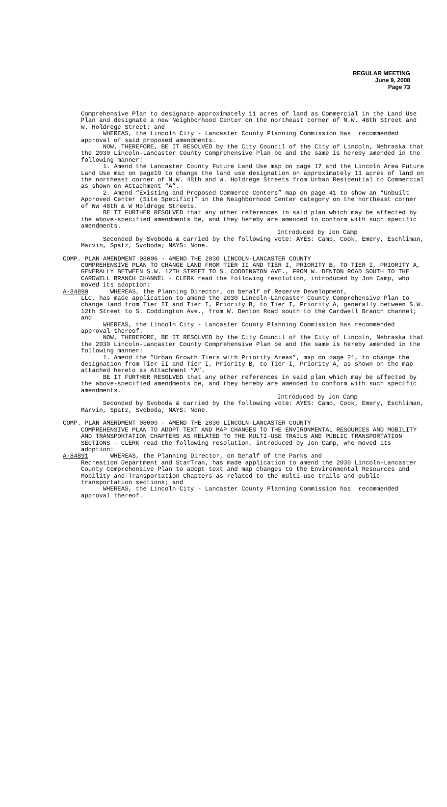REGULAR MEETING
June 9, 2008
Page 73
Comprehensive Plan to designate approximately 11 acres of land as Commercial in the Land Use Plan and designate a new Neighborhood Center on the northeast corner of N.W. 48th Street and W. Holdrege Street; and
WHEREAS, the Lincoln City - Lancaster County Planning Commission has recommended approval of said proposed amendments.
NOW, THEREFORE, BE IT RESOLVED by the City Council of the City of Lincoln, Nebraska that the 2030 Lincoln-Lancaster County Comprehensive Plan be and the same is hereby amended in the following manner:
1. Amend the Lancaster County Future Land Use map on page 17 and the Lincoln Area Future Land Use map on page19 to change the land use designation on approximately 11 acres of land on the northeast corner of N.W. 48th and W. Holdrege Streets from Urban Residential to Commercial as shown on Attachment “A”.
2. Amend “Existing and Proposed Commerce Centers” map on page 41 to show an “Unbuilt Approved Center (Site Specific)” in the Neighborhood Center category on the northeast corner of NW 48th & W Holdrege Streets.
BE IT FURTHER RESOLVED that any other references in said plan which may be affected by the above-specified amendments be, and they hereby are amended to conform with such specific amendments.
Introduced by Jon Camp
Seconded by Svoboda & carried by the following vote: AYES: Camp, Cook, Emery, Eschliman, Marvin, Spatz, Svoboda; NAYS: None.
COMP. PLAN AMENDMENT 08006 - AMEND THE 2030 LINCOLN-LANCASTER COUNTY
COMPREHENSIVE PLAN TO CHANGE LAND FROM TIER II AND TIER I, PRIORITY B, TO TIER I, PRIORITY A, GENERALLY BETWEEN S.W. 12TH STREET TO S. CODDINGTON AVE., FROM W. DENTON ROAD SOUTH TO THE CARDWELL BRANCH CHANNEL - CLERK read the following resolution, introduced by Jon Camp, who moved its adoption:
A-84890 WHEREAS, the Planning Director, on behalf of Reserve Development,
LLC, has made application to amend the 2030 Lincoln-Lancaster County Comprehensive Plan to change land from Tier II and Tier I, Priority B, to Tier I, Priority A, generally between S.W. 12th Street to S. Coddington Ave., from W. Denton Road south to the Cardwell Branch channel; and
WHEREAS, the Lincoln City - Lancaster County Planning Commission has recommended approval thereof.
NOW, THEREFORE, BE IT RESOLVED by the City Council of the City of Lincoln, Nebraska that the 2030 Lincoln-Lancaster County Comprehensive Plan be and the same is hereby amended in the following manner:
1. Amend the ”Urban Growth Tiers with Priority Areas”, map on page 21, to change the designation from Tier II and Tier I, Priority B, to Tier I, Priority A, as shown on the map attached hereto as Attachment “A”.
BE IT FURTHER RESOLVED that any other references in said plan which may be affected by the above-specified amendments be, and they hereby are amended to conform with such specific amendments.
Introduced by Jon Camp
Seconded by Svoboda & carried by the following vote: AYES: Camp, Cook, Emery, Eschliman, Marvin, Spatz, Svoboda; NAYS: None.
COMP. PLAN AMENDMENT 08009 - AMEND THE 2030 LINCOLN-LANCASTER COUNTY
COMPREHENSIVE PLAN TO ADOPT TEXT AND MAP CHANGES TO THE ENVIRONMENTAL RESOURCES AND MOBILITY AND TRANSPORTATION CHAPTERS AS RELATED TO THE MULTI-USE TRAILS AND PUBLIC TRANSPORTATION SECTIONS - CLERK read the following resolution, introduced by Jon Camp, who moved its adoption:
A-84891 WHEREAS, the Planning Director, on behalf of the Parks and
Recreation Department and StarTran, has made application to amend the 2030 Lincoln-Lancaster County Comprehensive Plan to adopt text and map changes to the Environmental Resources and Mobility and Transportation Chapters as related to the multi-use trails and public transportation sections; and
WHEREAS, the Lincoln City - Lancaster County Planning Commission has recommended approval thereof.